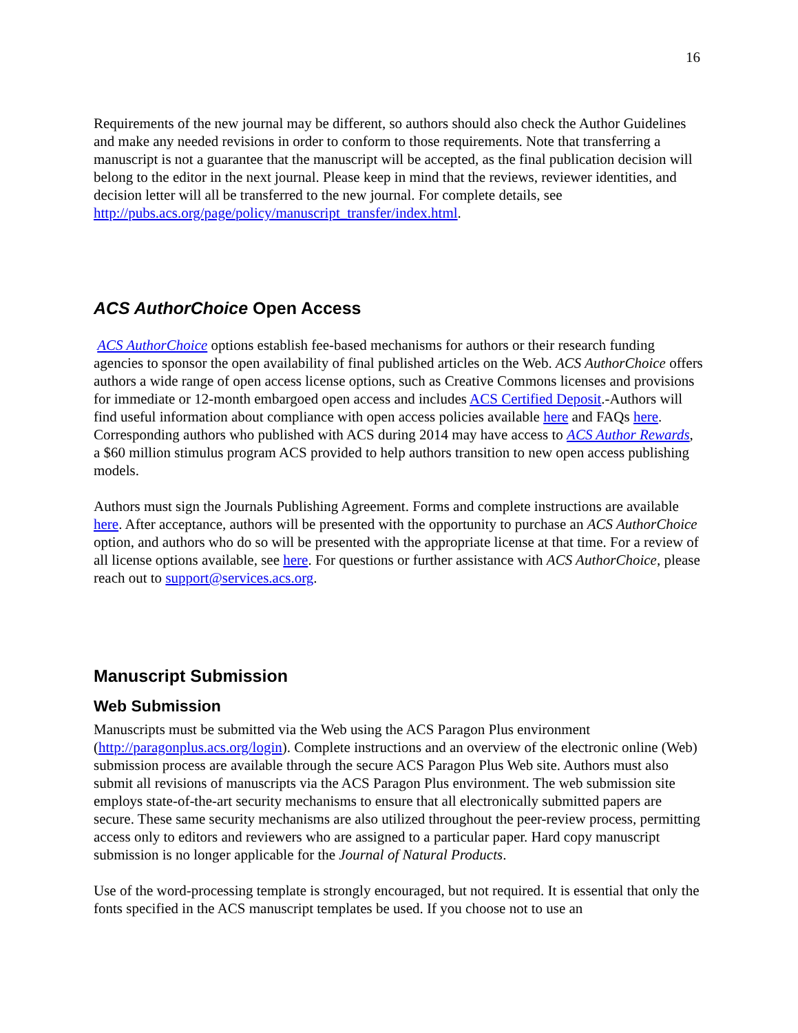16
Requirements of the new journal may be different, so authors should also check the Author Guidelines and make any needed revisions in order to conform to those requirements. Note that transferring a manuscript is not a guarantee that the manuscript will be accepted, as the final publication decision will belong to the editor in the next journal. Please keep in mind that the reviews, reviewer identities, and decision letter will all be transferred to the new journal. For complete details, see http://pubs.acs.org/page/policy/manuscript_transfer/index.html.
ACS AuthorChoice Open Access
ACS AuthorChoice options establish fee-based mechanisms for authors or their research funding agencies to sponsor the open availability of final published articles on the Web. ACS AuthorChoice offers authors a wide range of open access license options, such as Creative Commons licenses and provisions for immediate or 12-month embargoed open access and includes ACS Certified Deposit.-Authors will find useful information about compliance with open access policies available here and FAQs here. Corresponding authors who published with ACS during 2014 may have access to ACS Author Rewards, a $60 million stimulus program ACS provided to help authors transition to new open access publishing models.
Authors must sign the Journals Publishing Agreement. Forms and complete instructions are available here. After acceptance, authors will be presented with the opportunity to purchase an ACS AuthorChoice option, and authors who do so will be presented with the appropriate license at that time. For a review of all license options available, see here. For questions or further assistance with ACS AuthorChoice, please reach out to support@services.acs.org.
Manuscript Submission
Web Submission
Manuscripts must be submitted via the Web using the ACS Paragon Plus environment (http://paragonplus.acs.org/login). Complete instructions and an overview of the electronic online (Web) submission process are available through the secure ACS Paragon Plus Web site. Authors must also submit all revisions of manuscripts via the ACS Paragon Plus environment. The web submission site employs state-of-the-art security mechanisms to ensure that all electronically submitted papers are secure. These same security mechanisms are also utilized throughout the peer-review process, permitting access only to editors and reviewers who are assigned to a particular paper. Hard copy manuscript submission is no longer applicable for the Journal of Natural Products.
Use of the word-processing template is strongly encouraged, but not required. It is essential that only the fonts specified in the ACS manuscript templates be used. If you choose not to use an